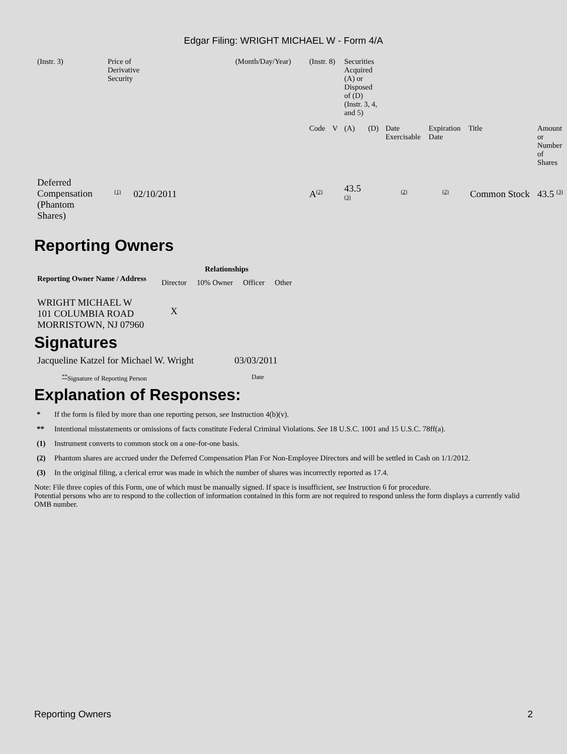Edgar Filing: WRIGHT MICHAEL W - Form 4/A
| (Instr. 3) | Price of Derivative Security | | (Month/Day/Year) | (Instr. 8) | | Securities Acquired (A) or Disposed of (D) (Instr. 3, 4, and 5) | | | | | |
| | | | | Code | V | (A) | (D) | Date Exercisable | Expiration Date | Title | Amount or Number of Shares |
| Deferred Compensation (Phantom Shares) | <sup>(1)</sup> | 02/10/2011 | | A<sup>(2)</sup> | | 43.5 <sup>(3)</sup> | | <sup>(2)</sup> | <sup>(2)</sup> | Common Stock | 43.5 <sup>(3)</sup> |
Reporting Owners
| Reporting Owner Name / Address | Relationships | | | |
| --- | --- | --- | --- | --- |
| | Director | 10% Owner | Officer | Other |
| WRIGHT MICHAEL W 101 COLUMBIA ROAD MORRISTOWN, NJ 07960 | X | | | |
Signatures
| Jacqueline Katzel for Michael W. Wright | 03/03/2011 |
| <sup>**</sup> Signature of Reporting Person | Date |
Explanation of Responses:
* If the form is filed by more than one reporting person, see Instruction 4(b)(v).
** Intentional misstatements or omissions of facts constitute Federal Criminal Violations. See 18 U.S.C. 1001 and 15 U.S.C. 78ff(a).
(1) Instrument converts to common stock on a one-for-one basis.
(2) Phantom shares are accrued under the Deferred Compensation Plan For Non-Employee Directors and will be settled in Cash on 1/1/2012.
(3) In the original filing, a clerical error was made in which the number of shares was incorrectly reported as 17.4.
Note: File three copies of this Form, one of which must be manually signed. If space is insufficient, see Instruction 6 for procedure.
Potential persons who are to respond to the collection of information contained in this form are not required to respond unless the form displays a currently valid OMB number.
Reporting Owners 2